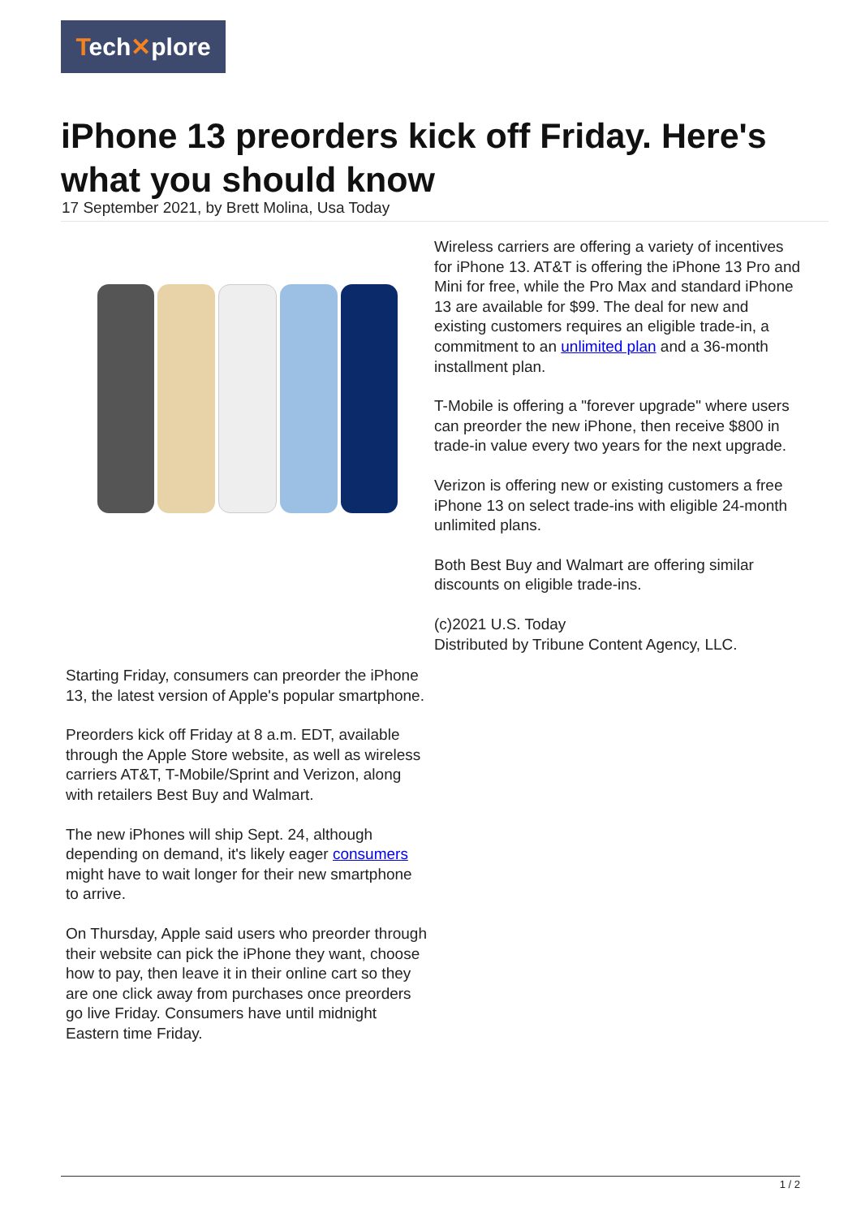Tech✕plore
iPhone 13 preorders kick off Friday. Here's what you should know
17 September 2021, by Brett Molina, Usa Today
Starting Friday, consumers can preorder the iPhone 13, the latest version of Apple's popular smartphone.
Preorders kick off Friday at 8 a.m. EDT, available through the Apple Store website, as well as wireless carriers AT&T, T-Mobile/Sprint and Verizon, along with retailers Best Buy and Walmart.
The new iPhones will ship Sept. 24, although depending on demand, it's likely eager consumers might have to wait longer for their new smartphone to arrive.
On Thursday, Apple said users who preorder through their website can pick the iPhone they want, choose how to pay, then leave it in their online cart so they are one click away from purchases once preorders go live Friday. Consumers have until midnight Eastern time Friday.
Wireless carriers are offering a variety of incentives for iPhone 13. AT&T is offering the iPhone 13 Pro and Mini for free, while the Pro Max and standard iPhone 13 are available for $99. The deal for new and existing customers requires an eligible trade-in, a commitment to an unlimited plan and a 36-month installment plan.
T-Mobile is offering a "forever upgrade" where users can preorder the new iPhone, then receive $800 in trade-in value every two years for the next upgrade.
Verizon is offering new or existing customers a free iPhone 13 on select trade-ins with eligible 24-month unlimited plans.
Both Best Buy and Walmart are offering similar discounts on eligible trade-ins.
(c)2021 U.S. Today
Distributed by Tribune Content Agency, LLC.
1 / 2